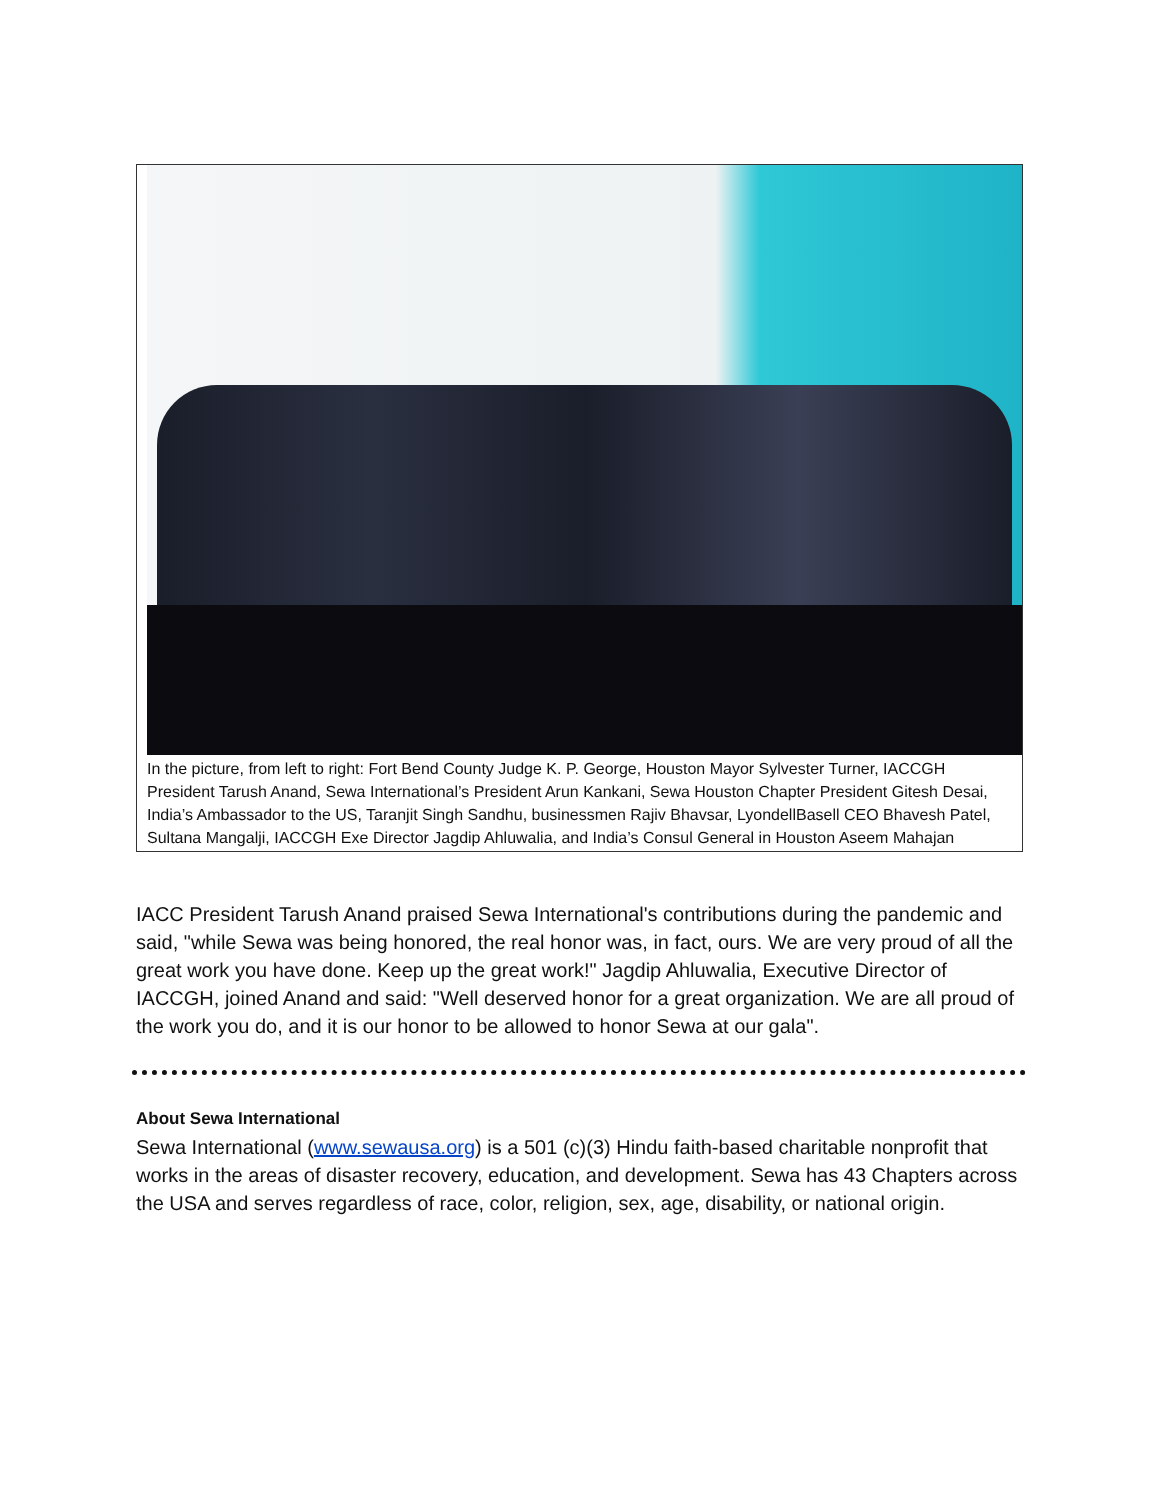In the picture, from left to right: Fort Bend County Judge K. P. George, Houston Mayor Sylvester Turner, IACCGH President Tarush Anand, Sewa International’s President Arun Kankani, Sewa Houston Chapter President Gitesh Desai, India’s Ambassador to the US, Taranjit Singh Sandhu, businessmen Rajiv Bhavsar, LyondellBasell CEO Bhavesh Patel, Sultana Mangalji, IACCGH Exe Director Jagdip Ahluwalia, and India’s Consul General in Houston Aseem Mahajan
IACC President Tarush Anand praised Sewa International's contributions during the pandemic and said, "while Sewa was being honored, the real honor was, in fact, ours. We are very proud of all the great work you have done. Keep up the great work!" Jagdip Ahluwalia, Executive Director of IACCGH, joined Anand and said: "Well deserved honor for a great organization. We are all proud of the work you do, and it is our honor to be allowed to honor Sewa at our gala".
About Sewa International
Sewa International (www.sewausa.org) is a 501 (c)(3) Hindu faith-based charitable nonprofit that works in the areas of disaster recovery, education, and development. Sewa has 43 Chapters across the USA and serves regardless of race, color, religion, sex, age, disability, or national origin.